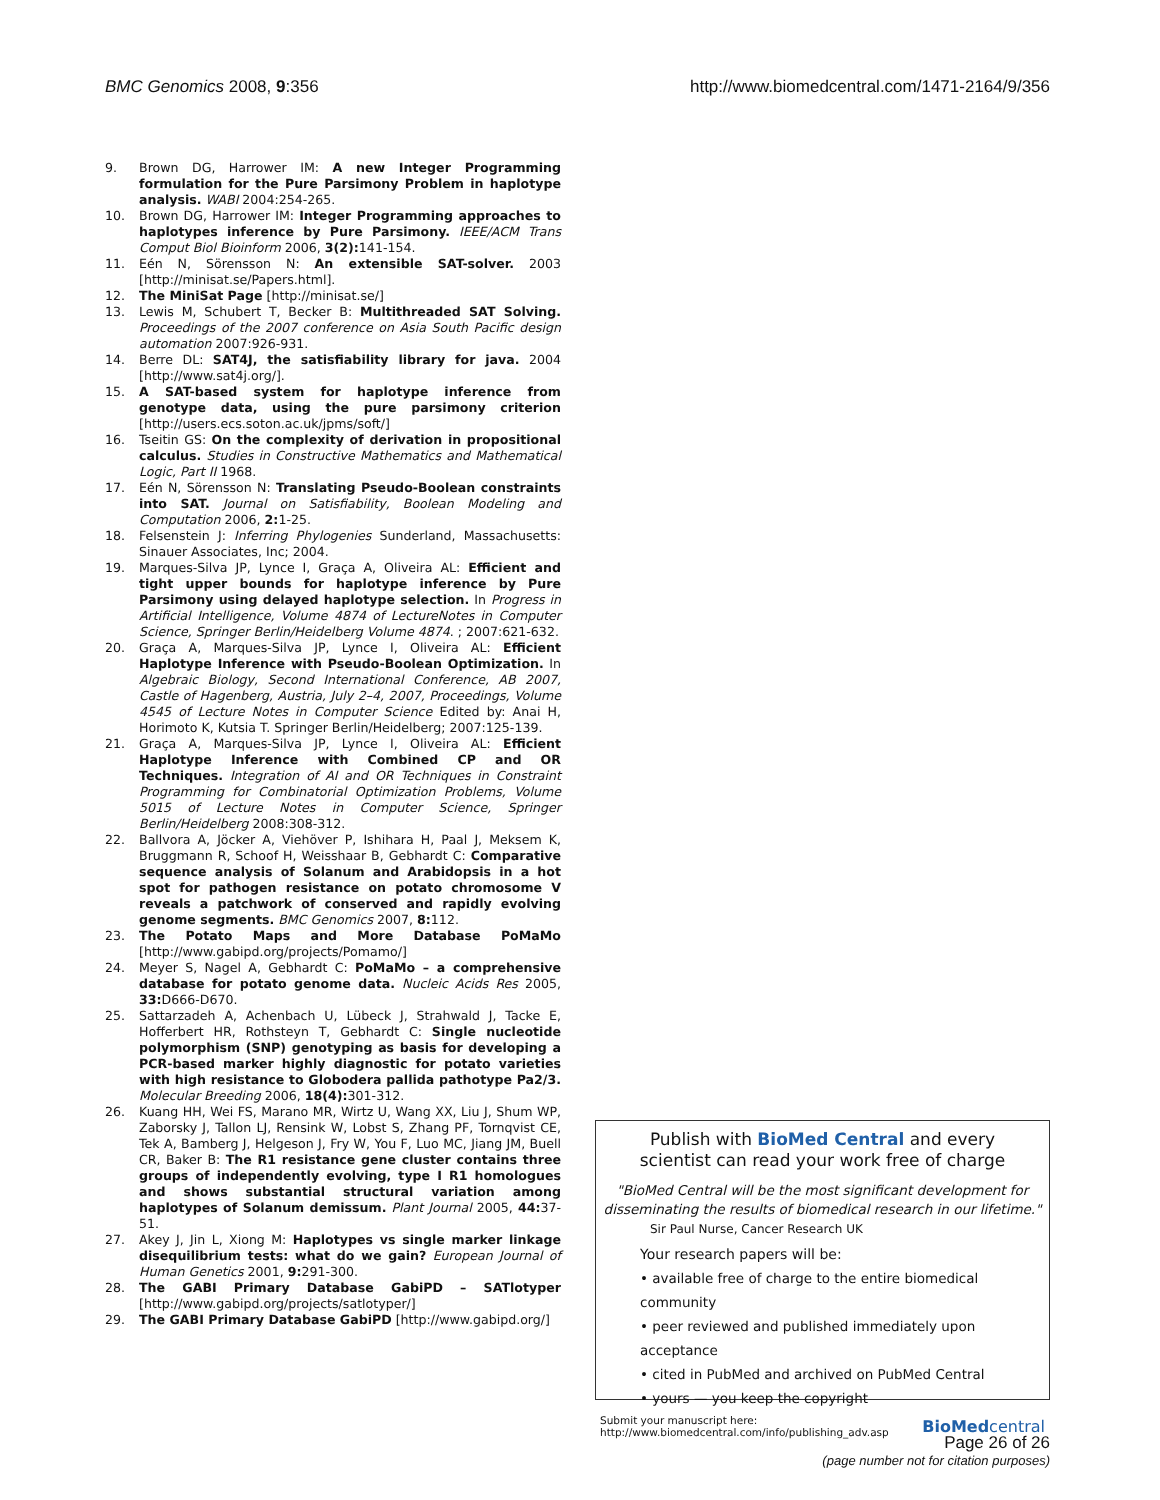BMC Genomics 2008, 9:356 http://www.biomedcentral.com/1471-2164/9/356
9. Brown DG, Harrower IM: A new Integer Programming formulation for the Pure Parsimony Problem in haplotype analysis. WABI 2004:254-265.
10. Brown DG, Harrower IM: Integer Programming approaches to haplotypes inference by Pure Parsimony. IEEE/ACM Trans Comput Biol Bioinform 2006, 3(2): 141-154.
11. Eén N, Sörensson N: An extensible SAT-solver. 2003 [http://minisat.se/Papers.html].
12. The MiniSat Page [http://minisat.se/]
13. Lewis M, Schubert T, Becker B: Multithreaded SAT Solving. Proceedings of the 2007 conference on Asia South Pacific design automation 2007:926-931.
14. Berre DL: SAT4J, the satisfiability library for java. 2004 [http://www.sat4j.org/].
15. A SAT-based system for haplotype inference from genotype data, using the pure parsimony criterion [http://users.ecs.soton.ac.uk/jpms/soft/]
16. Tseitin GS: On the complexity of derivation in propositional calculus. Studies in Constructive Mathematics and Mathematical Logic, Part II 1968.
17. Eén N, Sörensson N: Translating Pseudo-Boolean constraints into SAT. Journal on Satisfiability, Boolean Modeling and Computation 2006, 2: 1-25.
18. Felsenstein J: Inferring Phylogenies Sunderland, Massachusetts: Sinauer Associates, Inc; 2004.
19. Marques-Silva JP, Lynce I, Graça A, Oliveira AL: Efficient and tight upper bounds for haplotype inference by Pure Parsimony using delayed haplotype selection. In Progress in Artificial Intelligence, Volume 4874 of LectureNotes in Computer Science, Springer Berlin/Heidelberg Volume 4874. ; 2007:621-632.
20. Graça A, Marques-Silva JP, Lynce I, Oliveira AL: Efficient Haplotype Inference with Pseudo-Boolean Optimization. In Algebraic Biology, Second International Conference, AB 2007, Castle of Hagenberg, Austria, July 2–4, 2007, Proceedings, Volume 4545 of Lecture Notes in Computer Science Edited by: Anai H, Horimoto K, Kutsia T. Springer Berlin/Heidelberg; 2007:125-139.
21. Graça A, Marques-Silva JP, Lynce I, Oliveira AL: Efficient Haplotype Inference with Combined CP and OR Techniques. Integration of AI and OR Techniques in Constraint Programming for Combinatorial Optimization Problems, Volume 5015 of Lecture Notes in Computer Science, Springer Berlin/Heidelberg 2008:308-312.
22. Ballvora A, Jöcker A, Viehöver P, Ishihara H, Paal J, Meksem K, Bruggmann R, Schoof H, Weisshaar B, Gebhardt C: Comparative sequence analysis of Solanum and Arabidopsis in a hot spot for pathogen resistance on potato chromosome V reveals a patchwork of conserved and rapidly evolving genome segments. BMC Genomics 2007, 8: 112.
23. The Potato Maps and More Database PoMaMo [http://www.gabipd.org/projects/Pomamo/]
24. Meyer S, Nagel A, Gebhardt C: PoMaMo – a comprehensive database for potato genome data. Nucleic Acids Res 2005, 33: D666-D670.
25. Sattarzadeh A, Achenbach U, Lübeck J, Strahwald J, Tacke E, Hofferbert HR, Rothsteyn T, Gebhardt C: Single nucleotide polymorphism (SNP) genotyping as basis for developing a PCR-based marker highly diagnostic for potato varieties with high resistance to Globodera pallida pathotype Pa2/3. Molecular Breeding 2006, 18(4): 301-312.
26. Kuang HH, Wei FS, Marano MR, Wirtz U, Wang XX, Liu J, Shum WP, Zaborsky J, Tallon LJ, Rensink W, Lobst S, Zhang PF, Tornqvist CE, Tek A, Bamberg J, Helgeson J, Fry W, You F, Luo MC, Jiang JM, Buell CR, Baker B: The R1 resistance gene cluster contains three groups of independently evolving, type I R1 homologues and shows substantial structural variation among haplotypes of Solanum demissum. Plant Journal 2005, 44: 37-51.
27. Akey J, Jin L, Xiong M: Haplotypes vs single marker linkage disequilibrium tests: what do we gain? European Journal of Human Genetics 2001, 9: 291-300.
28. The GABI Primary Database GabiPD – SATlotyper [http://www.gabipd.org/projects/satlotyper/]
29. The GABI Primary Database GabiPD [http://www.gabipd.org/]
Publish with BioMed Central and every
scientist can read your work free of charge
"BioMed Central will be the most significant development for disseminating the results of biomedical research in our lifetime."
Sir Paul Nurse, Cancer Research UK
Your research papers will be:
• available free of charge to the entire biomedical community
• peer reviewed and published immediately upon acceptance
• cited in PubMed and archived on PubMed Central
• yours — you keep the copyright
Submit your manuscript here:
http://www.biomedcentral.com/info/publishing_adv.asp
BioMed central
Page 26 of 26
(page number not for citation purposes)